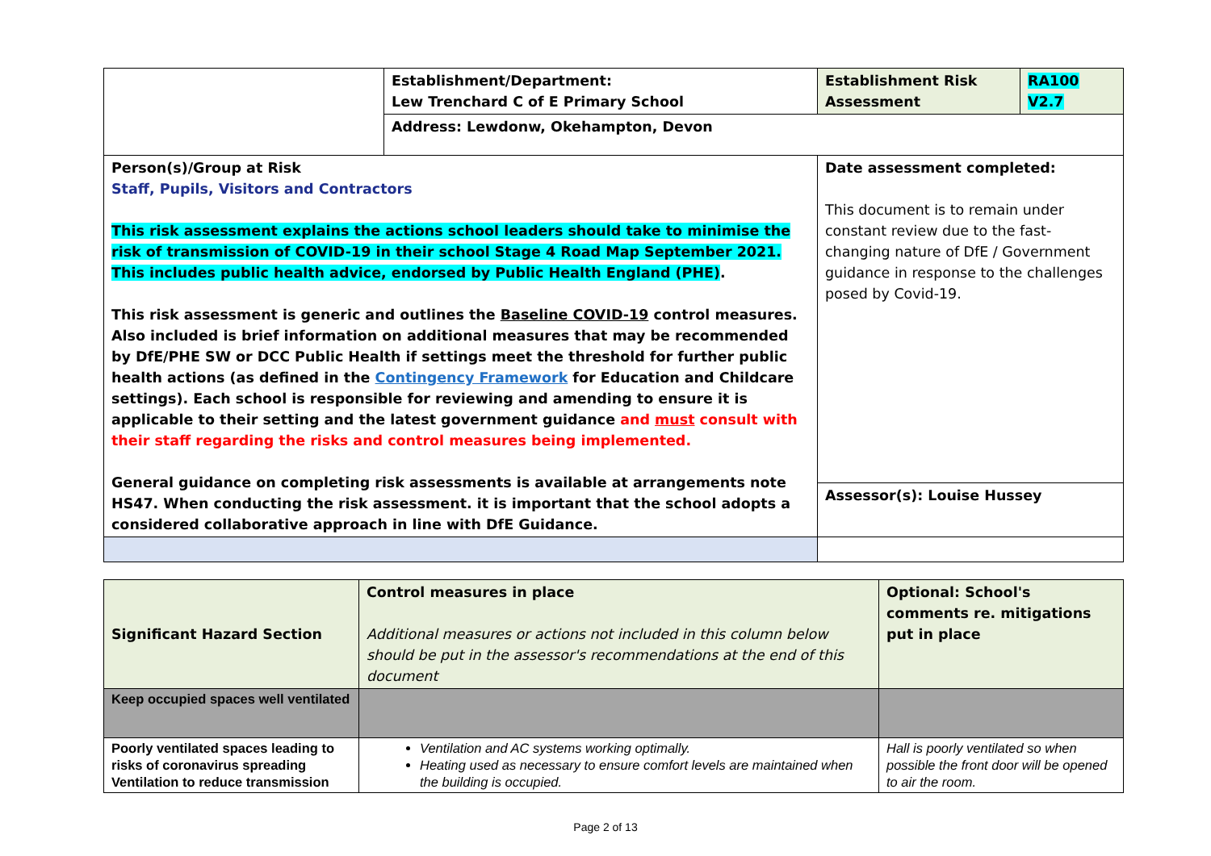| | Establishment/Department: Lew Trenchard C of E Primary School | Establishment Risk Assessment | RA100 V2.7 |
| | Address: Lewdonw, Okehampton, Devon | | |
| Person(s)/Group at Risk Staff, Pupils, Visitors and Contractors This risk assessment explains the actions school leaders should take to minimise the risk of transmission of COVID-19 in their school Stage 4 Road Map September 2021. This includes public health advice, endorsed by Public Health England (PHE) . This risk assessment is generic and outlines the Baseline COVID-19 control measures. Also included is brief information on additional measures that may be recommended by DfE/PHE SW or DCC Public Health if settings meet the threshold for further public health actions (as defined in the Contingency Framework for Education and Childcare settings). Each school is responsible for reviewing and amending to ensure it is applicable to their setting and the latest government guidance and must consult with their staff regarding the risks and control measures being implemented. General guidance on completing risk assessments is available at arrangements note HS47. When conducting the risk assessment. it is important that the school adopts a considered collaborative approach in line with DfE Guidance. | | Date assessment completed: This document is to remain under constant review due to the fast-changing nature of DfE / Government guidance in response to the challenges posed by Covid-19. | |
| | | Assessor(s): Louise Hussey | |
| Significant Hazard Section | Control measures in place Additional measures or actions not included in this column below should be put in the assessor's recommendations at the end of this document | Optional: School's comments re. mitigations put in place |
| Keep occupied spaces well ventilated | | |
| Poorly ventilated spaces leading to risks of coronavirus spreading Ventilation to reduce transmission | Ventilation and AC systems working optimally. Heating used as necessary to ensure comfort levels are maintained when the building is occupied. | Hall is poorly ventilated so when possible the front door will be opened to air the room. |
Page 2 of 13